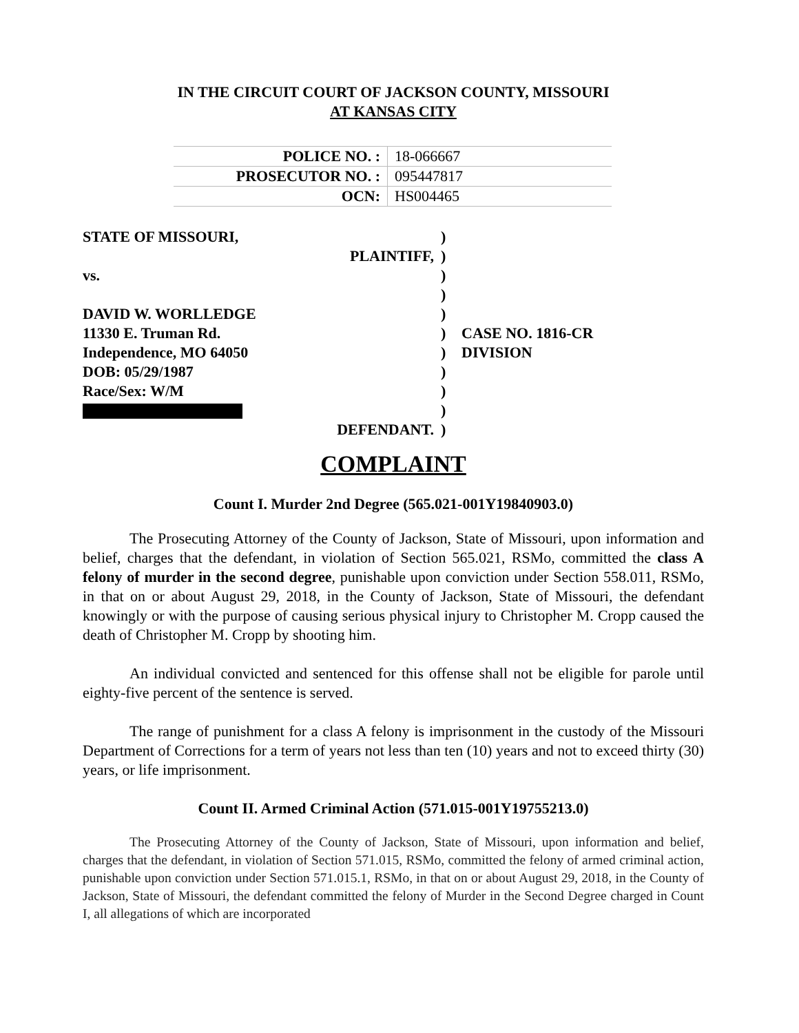IN THE CIRCUIT COURT OF JACKSON COUNTY, MISSOURI
AT KANSAS CITY
| POLICE NO. : | 18-066667 |
| PROSECUTOR NO. : | 095447817 |
| OCN: | HS004465 |
| STATE OF MISSOURI, | ) | |
| PLAINTIFF, | ) | |
| vs. | ) | |
| | ) | |
| DAVID W. WORLLEDGE | ) | |
| 11330 E. Truman Rd. | ) | CASE NO. 1816-CR |
| Independence, MO 64050 | ) | DIVISION |
| DOB: 05/29/1987 | ) | |
| Race/Sex: W/M | ) | |
| | ) | |
| DEFENDANT. | ) | |
COMPLAINT
Count I. Murder 2nd Degree (565.021-001Y19840903.0)
The Prosecuting Attorney of the County of Jackson, State of Missouri, upon information and belief, charges that the defendant, in violation of Section 565.021, RSMo, committed the class A felony of murder in the second degree, punishable upon conviction under Section 558.011, RSMo, in that on or about August 29, 2018, in the County of Jackson, State of Missouri, the defendant knowingly or with the purpose of causing serious physical injury to Christopher M. Cropp caused the death of Christopher M. Cropp by shooting him.
An individual convicted and sentenced for this offense shall not be eligible for parole until eighty-five percent of the sentence is served.
The range of punishment for a class A felony is imprisonment in the custody of the Missouri Department of Corrections for a term of years not less than ten (10) years and not to exceed thirty (30) years, or life imprisonment.
Count II. Armed Criminal Action (571.015-001Y19755213.0)
The Prosecuting Attorney of the County of Jackson, State of Missouri, upon information and belief, charges that the defendant, in violation of Section 571.015, RSMo, committed the felony of armed criminal action, punishable upon conviction under Section 571.015.1, RSMo, in that on or about August 29, 2018, in the County of Jackson, State of Missouri, the defendant committed the felony of Murder in the Second Degree charged in Count I, all allegations of which are incorporated